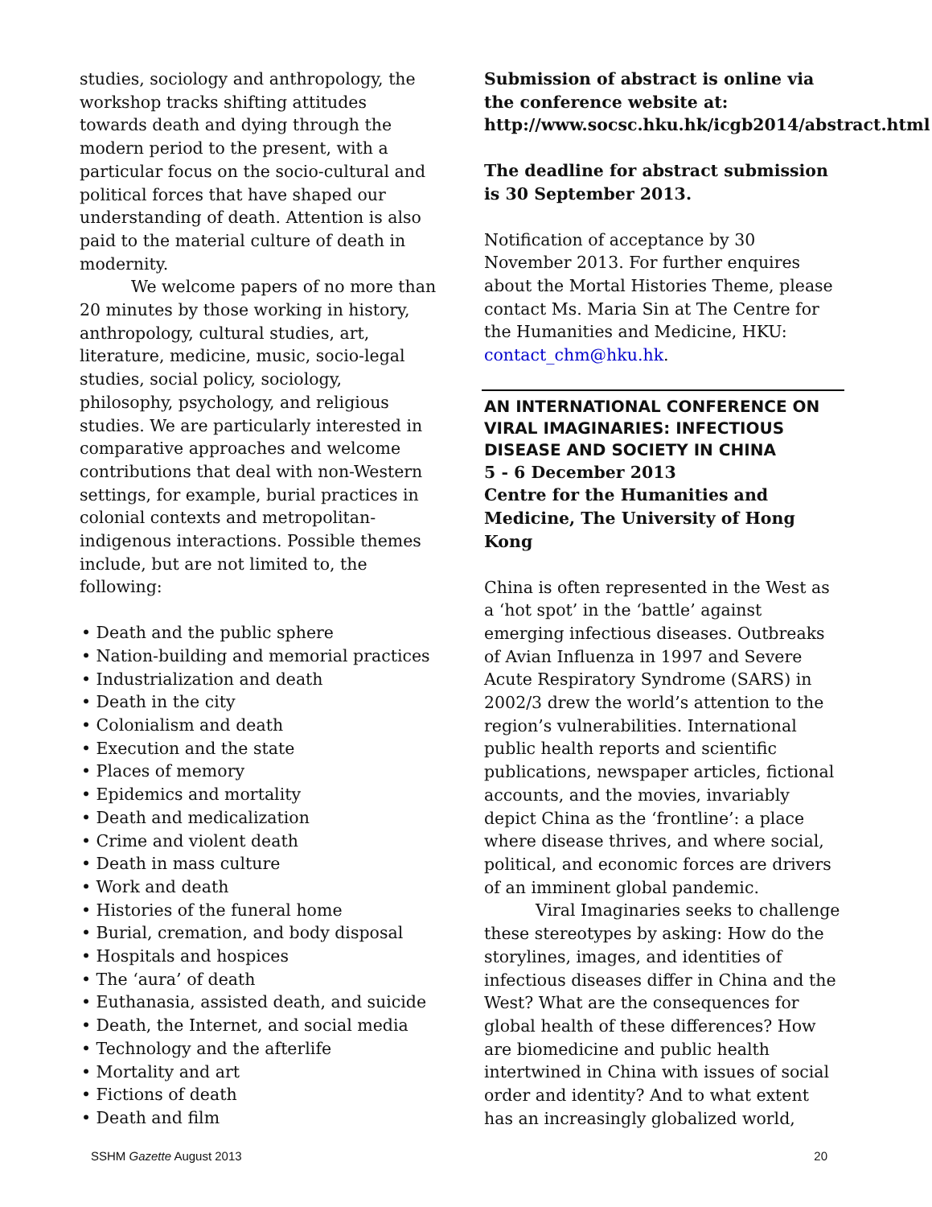studies, sociology and anthropology, the workshop tracks shifting attitudes towards death and dying through the modern period to the present, with a particular focus on the socio-cultural and political forces that have shaped our understanding of death. Attention is also paid to the material culture of death in modernity.
We welcome papers of no more than 20 minutes by those working in history, anthropology, cultural studies, art, literature, medicine, music, socio-legal studies, social policy, sociology, philosophy, psychology, and religious studies. We are particularly interested in comparative approaches and welcome contributions that deal with non-Western settings, for example, burial practices in colonial contexts and metropolitan-indigenous interactions. Possible themes include, but are not limited to, the following:
• Death and the public sphere
• Nation-building and memorial practices
• Industrialization and death
• Death in the city
• Colonialism and death
• Execution and the state
• Places of memory
• Epidemics and mortality
• Death and medicalization
• Crime and violent death
• Death in mass culture
• Work and death
• Histories of the funeral home
• Burial, cremation, and body disposal
• Hospitals and hospices
• The ‘aura’ of death
• Euthanasia, assisted death, and suicide
• Death, the Internet, and social media
• Technology and the afterlife
• Mortality and art
• Fictions of death
• Death and film
Submission of abstract is online via the conference website at: http://www.socsc.hku.hk/icgb2014/abstract.html
The deadline for abstract submission is 30 September 2013.
Notification of acceptance by 30 November 2013. For further enquires about the Mortal Histories Theme, please contact Ms. Maria Sin at The Centre for the Humanities and Medicine, HKU: contact_chm@hku.hk.
AN INTERNATIONAL CONFERENCE ON VIRAL IMAGINARIES: INFECTIOUS DISEASE AND SOCIETY IN CHINA
5 - 6 December 2013
Centre for the Humanities and Medicine, The University of Hong Kong
China is often represented in the West as a ‘hot spot’ in the ‘battle’ against emerging infectious diseases. Outbreaks of Avian Influenza in 1997 and Severe Acute Respiratory Syndrome (SARS) in 2002/3 drew the world’s attention to the region’s vulnerabilities. International public health reports and scientific publications, newspaper articles, fictional accounts, and the movies, invariably depict China as the ‘frontline’: a place where disease thrives, and where social, political, and economic forces are drivers of an imminent global pandemic.
Viral Imaginaries seeks to challenge these stereotypes by asking: How do the storylines, images, and identities of infectious diseases differ in China and the West? What are the consequences for global health of these differences? How are biomedicine and public health intertwined in China with issues of social order and identity? And to what extent has an increasingly globalized world,
SSHM Gazette August 2013 20